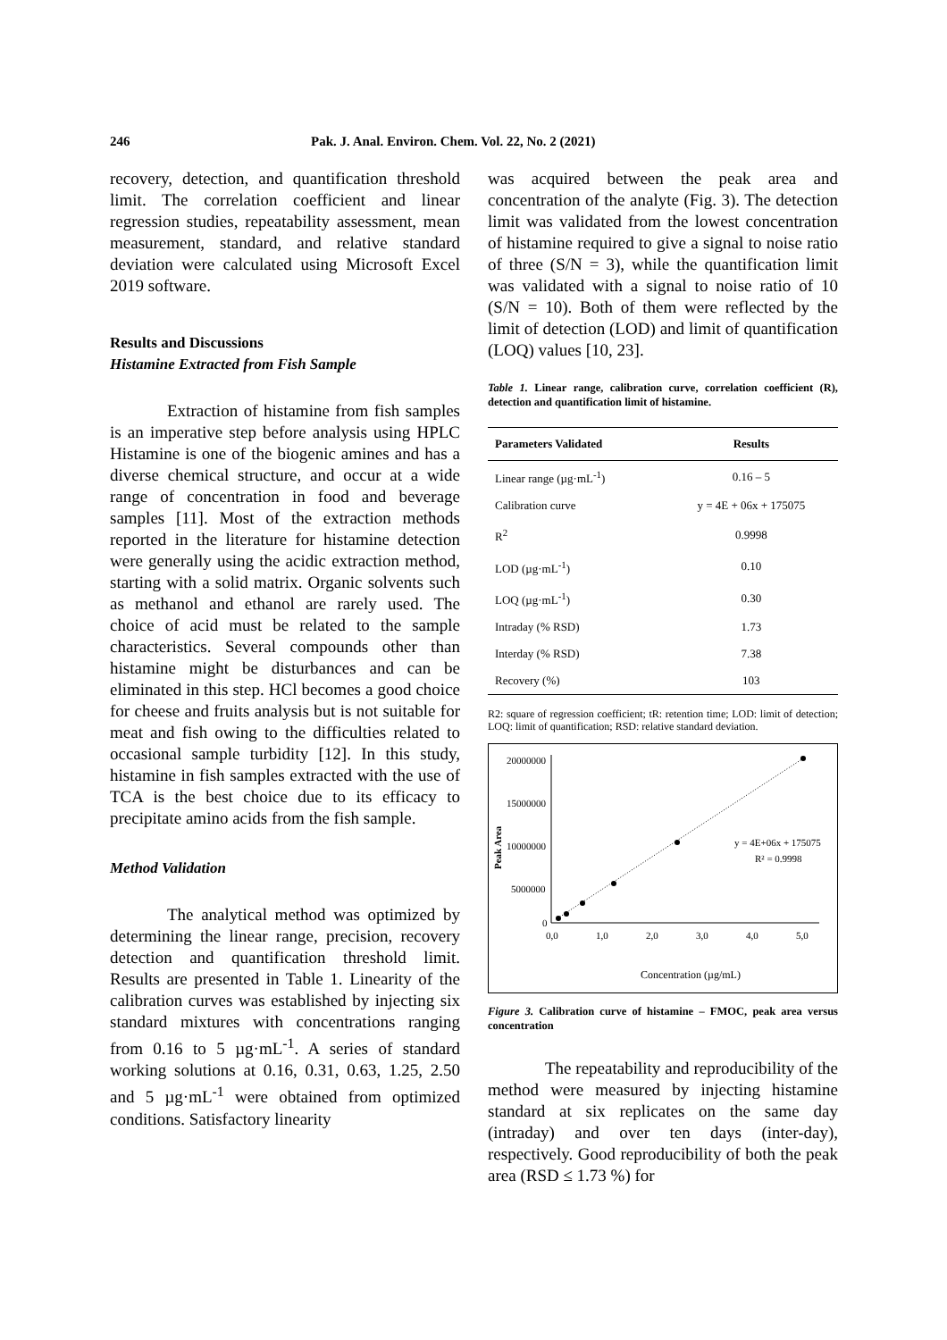246 Pak. J. Anal. Environ. Chem. Vol. 22, No. 2 (2021)
recovery, detection, and quantification threshold limit. The correlation coefficient and linear regression studies, repeatability assessment, mean measurement, standard, and relative standard deviation were calculated using Microsoft Excel 2019 software.
Results and Discussions
Histamine Extracted from Fish Sample
Extraction of histamine from fish samples is an imperative step before analysis using HPLC Histamine is one of the biogenic amines and has a diverse chemical structure, and occur at a wide range of concentration in food and beverage samples [11]. Most of the extraction methods reported in the literature for histamine detection were generally using the acidic extraction method, starting with a solid matrix. Organic solvents such as methanol and ethanol are rarely used. The choice of acid must be related to the sample characteristics. Several compounds other than histamine might be disturbances and can be eliminated in this step. HCl becomes a good choice for cheese and fruits analysis but is not suitable for meat and fish owing to the difficulties related to occasional sample turbidity [12]. In this study, histamine in fish samples extracted with the use of TCA is the best choice due to its efficacy to precipitate amino acids from the fish sample.
Method Validation
The analytical method was optimized by determining the linear range, precision, recovery detection and quantification threshold limit. Results are presented in Table 1. Linearity of the calibration curves was established by injecting six standard mixtures with concentrations ranging from 0.16 to 5 µg·mL<sup>-1</sup>. A series of standard working solutions at 0.16, 0.31, 0.63, 1.25, 2.50 and 5 µg·mL<sup>-1</sup> were obtained from optimized conditions. Satisfactory linearity
was acquired between the peak area and concentration of the analyte (Fig. 3). The detection limit was validated from the lowest concentration of histamine required to give a signal to noise ratio of three (S/N = 3), while the quantification limit was validated with a signal to noise ratio of 10 (S/N = 10). Both of them were reflected by the limit of detection (LOD) and limit of quantification (LOQ) values [10, 23].
Table 1. Linear range, calibration curve, correlation coefficient (R), detection and quantification limit of histamine.
| Parameters Validated | Results |
| --- | --- |
| Linear range (µg·mL<sup>-1</sup>) | 0.16 – 5 |
| Calibration curve | y = 4E + 06x + 175075 |
| R<sup>2</sup> | 0.9998 |
| LOD (µg·mL<sup>-1</sup>) | 0.10 |
| LOQ (µg·mL<sup>-1</sup>) | 0.30 |
| Intraday (% RSD) | 1.73 |
| Interday (% RSD) | 7.38 |
| Recovery (%) | 103 |
R2: square of regression coefficient; tR: retention time; LOD: limit of detection; LOQ: limit of quantification; RSD: relative standard deviation.
20000000
15000000
10000000
5000000
0
0,0
1,0
2,0
3,0
4,0
5,0
Concentration (µg/mL)
Peak Area
y = 4E+06x + 175075
R² = 0.9998
Figure 3. Calibration curve of histamine – FMOC, peak area versus concentration
The repeatability and reproducibility of the method were measured by injecting histamine standard at six replicates on the same day (intraday) and over ten days (inter-day), respectively. Good reproducibility of both the peak area (RSD ≤ 1.73 %) for